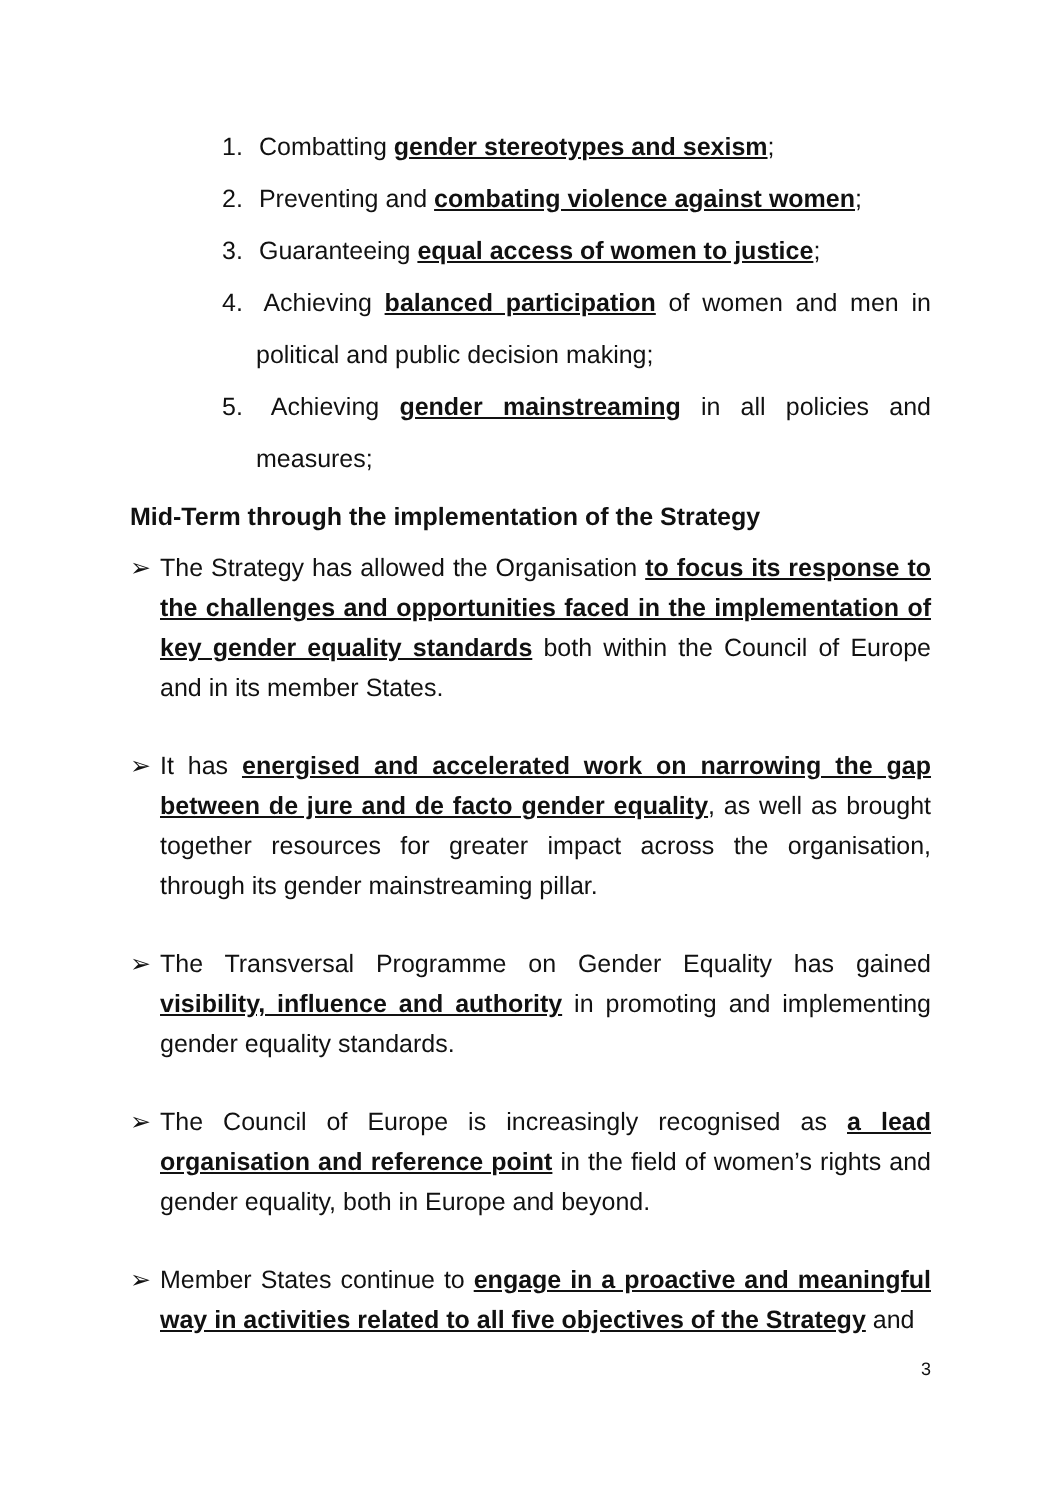1. Combatting gender stereotypes and sexism;
2. Preventing and combating violence against women;
3. Guaranteeing equal access of women to justice;
4. Achieving balanced participation of women and men in political and public decision making;
5. Achieving gender mainstreaming in all policies and measures;
Mid-Term through the implementation of the Strategy
➢ The Strategy has allowed the Organisation to focus its response to the challenges and opportunities faced in the implementation of key gender equality standards both within the Council of Europe and in its member States.
➢ It has energised and accelerated work on narrowing the gap between de jure and de facto gender equality, as well as brought together resources for greater impact across the organisation, through its gender mainstreaming pillar.
➢ The Transversal Programme on Gender Equality has gained visibility, influence and authority in promoting and implementing gender equality standards.
➢ The Council of Europe is increasingly recognised as a lead organisation and reference point in the field of women’s rights and gender equality, both in Europe and beyond.
➢ Member States continue to engage in a proactive and meaningful way in activities related to all five objectives of the Strategy and
3